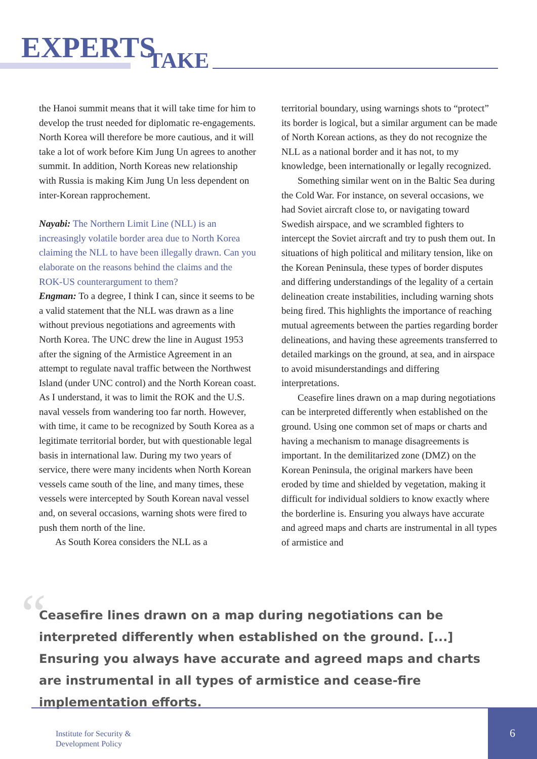EXPERTS TAKE
the Hanoi summit means that it will take time for him to develop the trust needed for diplomatic re-engagements. North Korea will therefore be more cautious, and it will take a lot of work before Kim Jung Un agrees to another summit. In addition, North Koreas new relationship with Russia is making Kim Jung Un less dependent on inter-Korean rapprochement.
Nayabi: The Northern Limit Line (NLL) is an increasingly volatile border area due to North Korea claiming the NLL to have been illegally drawn. Can you elaborate on the reasons behind the claims and the ROK-US counterargument to them?
Engman: To a degree, I think I can, since it seems to be a valid statement that the NLL was drawn as a line without previous negotiations and agreements with North Korea. The UNC drew the line in August 1953 after the signing of the Armistice Agreement in an attempt to regulate naval traffic between the Northwest Island (under UNC control) and the North Korean coast. As I understand, it was to limit the ROK and the U.S. naval vessels from wandering too far north. However, with time, it came to be recognized by South Korea as a legitimate territorial border, but with questionable legal basis in international law. During my two years of service, there were many incidents when North Korean vessels came south of the line, and many times, these vessels were intercepted by South Korean naval vessel and, on several occasions, warning shots were fired to push them north of the line.
As South Korea considers the NLL as a
territorial boundary, using warnings shots to “protect” its border is logical, but a similar argument can be made of North Korean actions, as they do not recognize the NLL as a national border and it has not, to my knowledge, been internationally or legally recognized.
Something similar went on in the Baltic Sea during the Cold War. For instance, on several occasions, we had Soviet aircraft close to, or navigating toward Swedish airspace, and we scrambled fighters to intercept the Soviet aircraft and try to push them out. In situations of high political and military tension, like on the Korean Peninsula, these types of border disputes and differing understandings of the legality of a certain delineation create instabilities, including warning shots being fired. This highlights the importance of reaching mutual agreements between the parties regarding border delineations, and having these agreements transferred to detailed markings on the ground, at sea, and in airspace to avoid misunderstandings and differing interpretations.
Ceasefire lines drawn on a map during negotiations can be interpreted differently when established on the ground. Using one common set of maps or charts and having a mechanism to manage disagreements is important. In the demilitarized zone (DMZ) on the Korean Peninsula, the original markers have been eroded by time and shielded by vegetation, making it difficult for individual soldiers to know exactly where the borderline is. Ensuring you always have accurate and agreed maps and charts are instrumental in all types of armistice and
“
Ceasefire lines drawn on a map during negotiations can be interpreted differently when established on the ground. [...] Ensuring you always have accurate and agreed maps and charts are instrumental in all types of armistice and cease-fire implementation efforts.
Institute for Security &
Development Policy
6